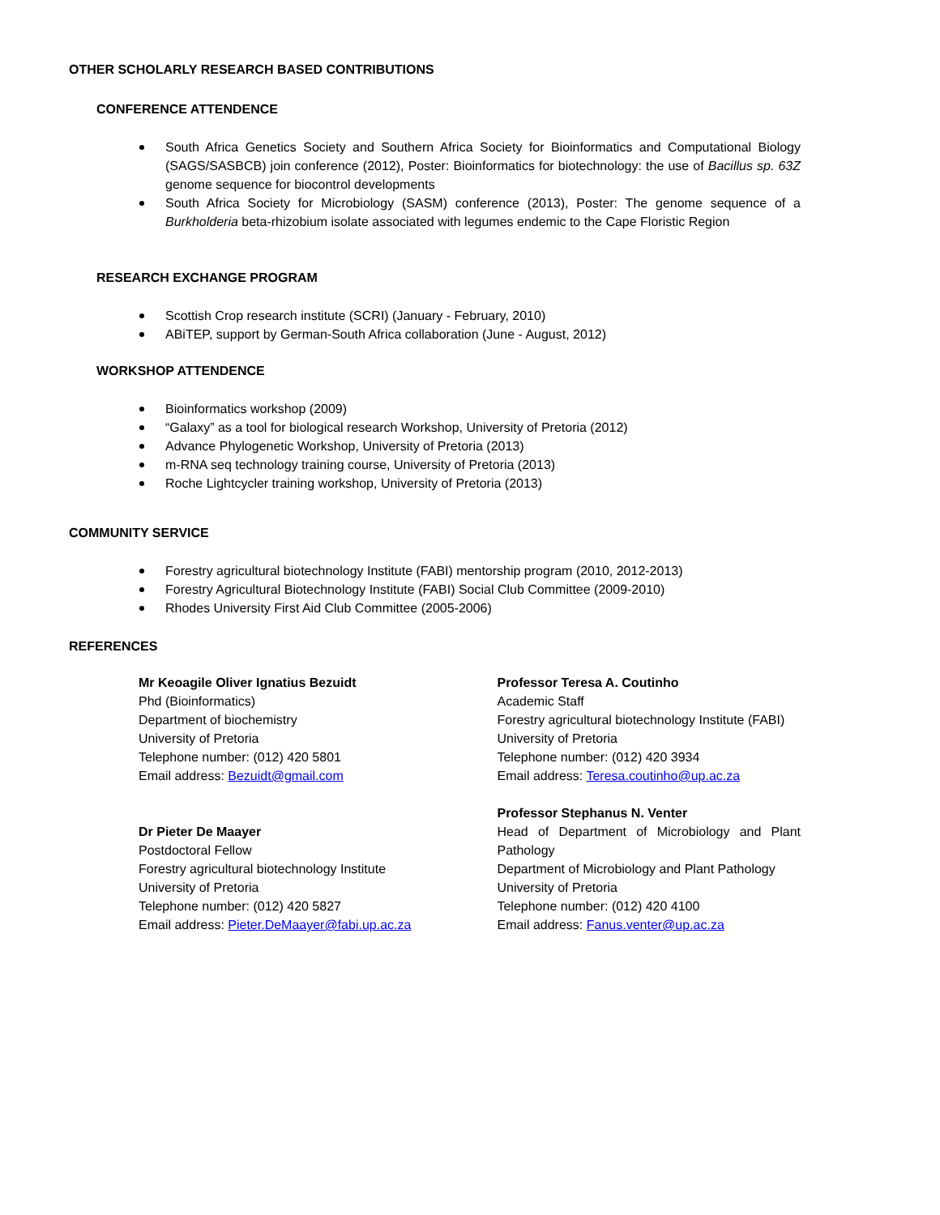OTHER SCHOLARLY RESEARCH BASED CONTRIBUTIONS
CONFERENCE ATTENDENCE
South Africa Genetics Society and Southern Africa Society for Bioinformatics and Computational Biology (SAGS/SASBCB) join conference (2012), Poster: Bioinformatics for biotechnology: the use of Bacillus sp. 63Z genome sequence for biocontrol developments
South Africa Society for Microbiology (SASM) conference (2013), Poster: The genome sequence of a Burkholderia beta-rhizobium isolate associated with legumes endemic to the Cape Floristic Region
RESEARCH EXCHANGE PROGRAM
Scottish Crop research institute (SCRI) (January - February, 2010)
ABiTEP, support by German-South Africa collaboration (June - August, 2012)
WORKSHOP ATTENDENCE
Bioinformatics workshop (2009)
“Galaxy” as a tool for biological research Workshop, University of Pretoria (2012)
Advance Phylogenetic Workshop, University of Pretoria (2013)
m-RNA seq technology training course, University of Pretoria (2013)
Roche Lightcycler training workshop, University of Pretoria (2013)
COMMUNITY SERVICE
Forestry agricultural biotechnology Institute (FABI) mentorship program (2010, 2012-2013)
Forestry Agricultural Biotechnology Institute (FABI) Social Club Committee (2009-2010)
Rhodes University First Aid Club Committee (2005-2006)
REFERENCES
Mr Keoagile Oliver Ignatius Bezuidt
Phd (Bioinformatics)
Department of biochemistry
University of Pretoria
Telephone number: (012) 420 5801
Email address: Bezuidt@gmail.com
Dr Pieter De Maayer
Postdoctoral Fellow
Forestry agricultural biotechnology Institute
University of Pretoria
Telephone number: (012) 420 5827
Email address: Pieter.DeMaayer@fabi.up.ac.za
Professor Teresa A. Coutinho
Academic Staff
Forestry agricultural biotechnology Institute (FABI)
University of Pretoria
Telephone number: (012) 420 3934
Email address: Teresa.coutinho@up.ac.za
Professor Stephanus N. Venter
Head of Department of Microbiology and Plant Pathology
Department of Microbiology and Plant Pathology
University of Pretoria
Telephone number: (012) 420 4100
Email address: Fanus.venter@up.ac.za